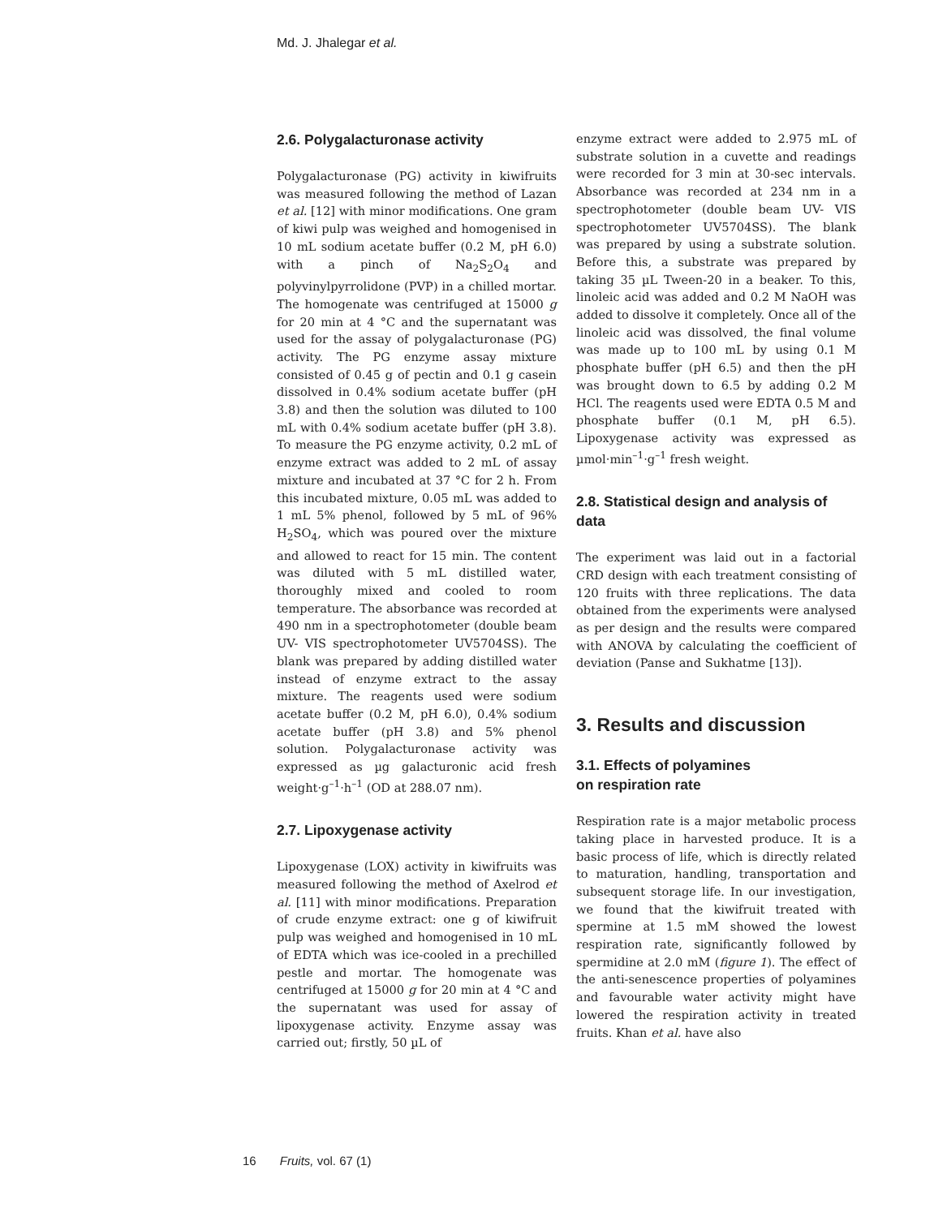Md. J. Jhalegar et al.
2.6. Polygalacturonase activity
Polygalacturonase (PG) activity in kiwifruits was measured following the method of Lazan et al. [12] with minor modifications. One gram of kiwi pulp was weighed and homogenised in 10 mL sodium acetate buffer (0.2 M, pH 6.0) with a pinch of Na<sub>2</sub>S<sub>2</sub>O<sub>4</sub> and polyvinylpyrrolidone (PVP) in a chilled mortar. The homogenate was centrifuged at 15000 g for 20 min at 4 °C and the supernatant was used for the assay of polygalacturonase (PG) activity. The PG enzyme assay mixture consisted of 0.45 g of pectin and 0.1 g casein dissolved in 0.4% sodium acetate buffer (pH 3.8) and then the solution was diluted to 100 mL with 0.4% sodium acetate buffer (pH 3.8). To measure the PG enzyme activity, 0.2 mL of enzyme extract was added to 2 mL of assay mixture and incubated at 37 °C for 2 h. From this incubated mixture, 0.05 mL was added to 1 mL 5% phenol, followed by 5 mL of 96% H<sub>2</sub>SO<sub>4</sub>, which was poured over the mixture and allowed to react for 15 min. The content was diluted with 5 mL distilled water, thoroughly mixed and cooled to room temperature. The absorbance was recorded at 490 nm in a spectrophotometer (double beam UV- VIS spectrophotometer UV5704SS). The blank was prepared by adding distilled water instead of enzyme extract to the assay mixture. The reagents used were sodium acetate buffer (0.2 M, pH 6.0), 0.4% sodium acetate buffer (pH 3.8) and 5% phenol solution. Polygalacturonase activity was expressed as µg galacturonic acid fresh weight·g<sup>–1</sup>·h<sup>–1</sup> (OD at 288.07 nm).
2.7. Lipoxygenase activity
Lipoxygenase (LOX) activity in kiwifruits was measured following the method of Axelrod et al. [11] with minor modifications. Preparation of crude enzyme extract: one g of kiwifruit pulp was weighed and homogenised in 10 mL of EDTA which was ice-cooled in a prechilled pestle and mortar. The homogenate was centrifuged at 15000 g for 20 min at 4 °C and the supernatant was used for assay of lipoxygenase activity. Enzyme assay was carried out; firstly, 50 µL of
enzyme extract were added to 2.975 mL of substrate solution in a cuvette and readings were recorded for 3 min at 30-sec intervals. Absorbance was recorded at 234 nm in a spectrophotometer (double beam UV- VIS spectrophotometer UV5704SS). The blank was prepared by using a substrate solution. Before this, a substrate was prepared by taking 35 µL Tween-20 in a beaker. To this, linoleic acid was added and 0.2 M NaOH was added to dissolve it completely. Once all of the linoleic acid was dissolved, the final volume was made up to 100 mL by using 0.1 M phosphate buffer (pH 6.5) and then the pH was brought down to 6.5 by adding 0.2 M HCl. The reagents used were EDTA 0.5 M and phosphate buffer (0.1 M, pH 6.5). Lipoxygenase activity was expressed as µmol·min<sup>–1</sup>·g<sup>–1</sup> fresh weight.
2.8. Statistical design and analysis of data
The experiment was laid out in a factorial CRD design with each treatment consisting of 120 fruits with three replications. The data obtained from the experiments were analysed as per design and the results were compared with ANOVA by calculating the coefficient of deviation (Panse and Sukhatme [13]).
3. Results and discussion
3.1. Effects of polyamines
on respiration rate
Respiration rate is a major metabolic process taking place in harvested produce. It is a basic process of life, which is directly related to maturation, handling, transportation and subsequent storage life. In our investigation, we found that the kiwifruit treated with spermine at 1.5 mM showed the lowest respiration rate, significantly followed by spermidine at 2.0 mM (figure 1). The effect of the anti-senescence properties of polyamines and favourable water activity might have lowered the respiration activity in treated fruits. Khan et al. have also
16 Fruits, vol. 67 (1)